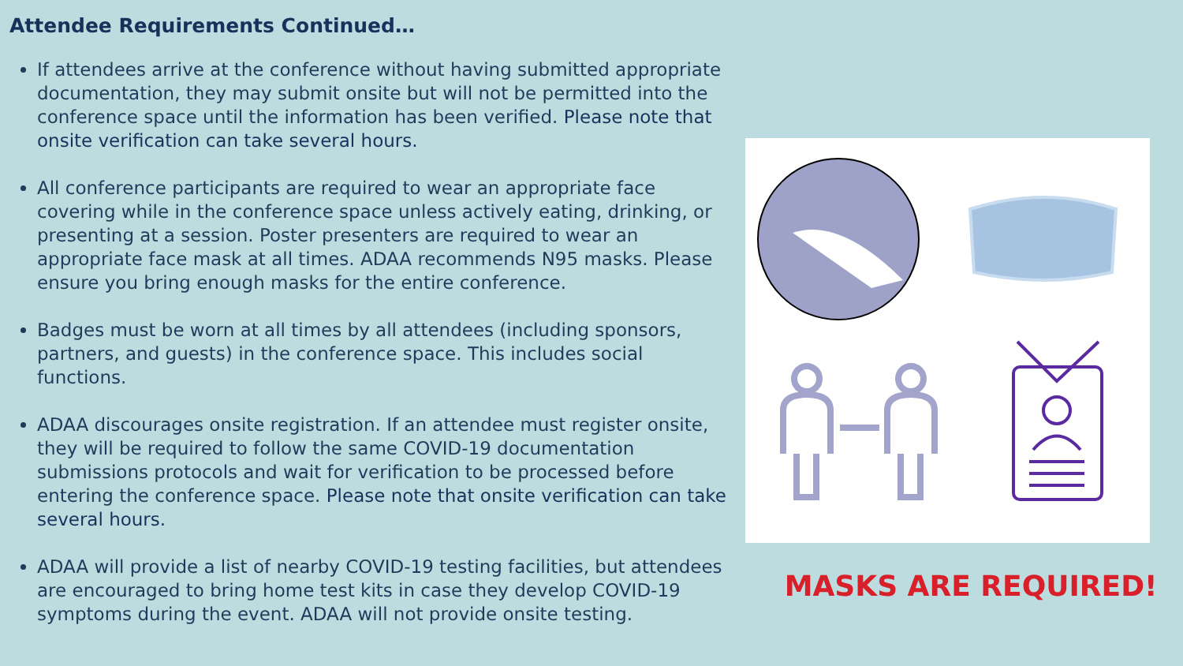Attendee Requirements Continued…
If attendees arrive at the conference without having submitted appropriate documentation, they may submit onsite but will not be permitted into the conference space until the information has been verified. Please note that onsite verification can take several hours.
All conference participants are required to wear an appropriate face covering while in the conference space unless actively eating, drinking, or presenting at a session. Poster presenters are required to wear an appropriate face mask at all times. ADAA recommends N95 masks. Please ensure you bring enough masks for the entire conference.
Badges must be worn at all times by all attendees (including sponsors, partners, and guests) in the conference space. This includes social functions.
ADAA discourages onsite registration. If an attendee must register onsite, they will be required to follow the same COVID-19 documentation submissions protocols and wait for verification to be processed before entering the conference space. Please note that onsite verification can take several hours.
ADAA will provide a list of nearby COVID-19 testing facilities, but attendees are encouraged to bring home test kits in case they develop COVID-19 symptoms during the event. ADAA will not provide onsite testing.
MASKS ARE REQUIRED!